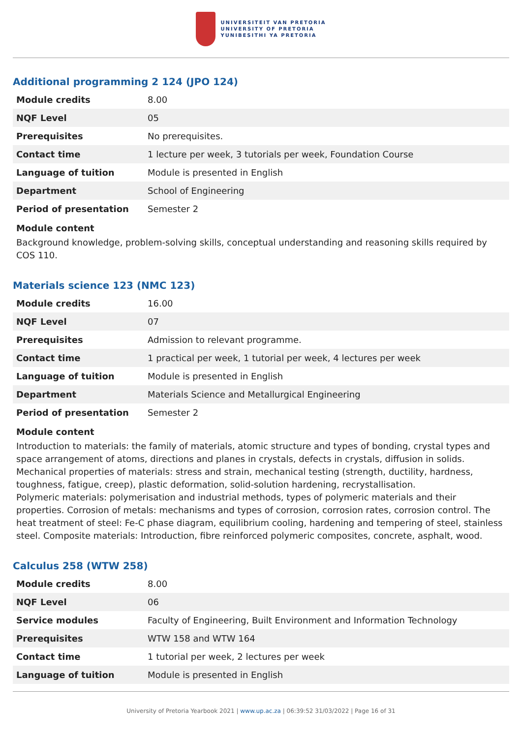UNIVERSITEIT VAN PRETORIA
UNIVERSITY OF PRETORIA
YUNIBESITHI YA PRETORIA
Additional programming 2 124 (JPO 124)
| Module credits | 8.00 |
| NQF Level | 05 |
| Prerequisites | No prerequisites. |
| Contact time | 1 lecture per week, 3 tutorials per week, Foundation Course |
| Language of tuition | Module is presented in English |
| Department | School of Engineering |
| Period of presentation | Semester 2 |
Module content
Background knowledge, problem-solving skills, conceptual understanding and reasoning skills required by COS 110.
Materials science 123 (NMC 123)
| Module credits | 16.00 |
| NQF Level | 07 |
| Prerequisites | Admission to relevant programme. |
| Contact time | 1 practical per week, 1 tutorial per week, 4 lectures per week |
| Language of tuition | Module is presented in English |
| Department | Materials Science and Metallurgical Engineering |
| Period of presentation | Semester 2 |
Module content
Introduction to materials: the family of materials, atomic structure and types of bonding, crystal types and space arrangement of atoms, directions and planes in crystals, defects in crystals, diffusion in solids. Mechanical properties of materials: stress and strain, mechanical testing (strength, ductility, hardness, toughness, fatigue, creep), plastic deformation, solid-solution hardening, recrystallisation.
Polymeric materials: polymerisation and industrial methods, types of polymeric materials and their properties. Corrosion of metals: mechanisms and types of corrosion, corrosion rates, corrosion control. The heat treatment of steel: Fe-C phase diagram, equilibrium cooling, hardening and tempering of steel, stainless steel. Composite materials: Introduction, fibre reinforced polymeric composites, concrete, asphalt, wood.
Calculus 258 (WTW 258)
| Module credits | 8.00 |
| NQF Level | 06 |
| Service modules | Faculty of Engineering, Built Environment and Information Technology |
| Prerequisites | WTW 158 and WTW 164 |
| Contact time | 1 tutorial per week, 2 lectures per week |
| Language of tuition | Module is presented in English |
University of Pretoria Yearbook 2021 | www.up.ac.za | 06:39:52 31/03/2022 | Page 16 of 31